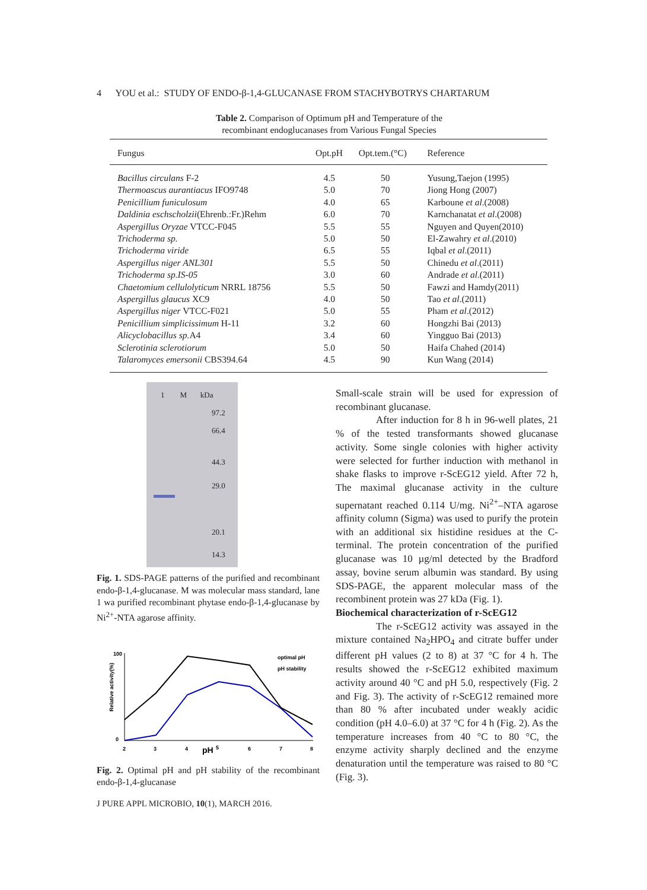4 YOU et al.: STUDY OF ENDO-β-1,4-GLUCANASE FROM STACHYBOTRYS CHARTARUM
Table 2. Comparison of Optimum pH and Temperature of the
recombinant endoglucanases from Various Fungal Species
| Fungus | Opt.pH | Opt.tem.(°C) | Reference |
| --- | --- | --- | --- |
| Bacillus circulans F-2 | 4.5 | 50 | Yusung,Taejon (1995) |
| Thermoascus aurantiacus IFO9748 | 5.0 | 70 | Jiong Hong (2007) |
| Penicillium funiculosum | 4.0 | 65 | Karboune et al .(2008) |
| Daldinia eschscholzii (Ehrenb.:Fr.)Rehm | 6.0 | 70 | Karnchanatat et al .(2008) |
| Aspergillus Oryzae VTCC-F045 | 5.5 | 55 | Nguyen and Quyen(2010) |
| Trichoderma sp. | 5.0 | 50 | El-Zawahry et al .(2010) |
| Trichoderma viride | 6.5 | 55 | Iqbal et al .(2011) |
| Aspergillus niger ANL301 | 5.5 | 50 | Chinedu et al .(2011) |
| Trichoderma sp.IS-05 | 3.0 | 60 | Andrade et al .(2011) |
| Chaetomium cellulolyticum NRRL 18756 | 5.5 | 50 | Fawzi and Hamdy(2011) |
| Aspergillus glaucus XC9 | 4.0 | 50 | Tao et al .(2011) |
| Aspergillus niger VTCC-F021 | 5.0 | 55 | Pham et al .(2012) |
| Penicillium simplicissimum H-11 | 3.2 | 60 | Hongzhi Bai (2013) |
| Alicyclobacillus sp. A4 | 3.4 | 60 | Yingguo Bai (2013) |
| Sclerotinia sclerotiorum | 5.0 | 50 | Haifa Chahed (2014) |
| Talaromyces emersonii CBS394.64 | 4.5 | 90 | Kun Wang (2014) |
1 M kDa
97.2
66.4
44.3
29.0
20.1
14.3
Fig. 1. SDS-PAGE patterns of the purified and recombinant endo-β-1,4-glucanase. M was molecular mass standard, lane 1 wa purified recombinant phytase endo-β-1,4-glucanase by Ni<sup>2+</sup>-NTA agarose affinity.
Relative activity(%)
100
0
2
3
4
pH
5
6
7
8
optimal pH
pH stability
Fig. 2. Optimal pH and pH stability of the recombinant endo-β-1,4-glucanase
Small-scale strain will be used for expression of recombinant glucanase.
After induction for 8 h in 96-well plates, 21 % of the tested transformants showed glucanase activity. Some single colonies with higher activity were selected for further induction with methanol in shake flasks to improve r-ScEG12 yield. After 72 h, The maximal glucanase activity in the culture supernatant reached 0.114 U/mg. Ni<sup>2+</sup>–NTA agarose affinity column (Sigma) was used to purify the protein with an additional six histidine residues at the C-terminal. The protein concentration of the purified glucanase was 10 µg/ml detected by the Bradford assay, bovine serum albumin was standard. By using SDS-PAGE, the apparent molecular mass of the recombinent protein was 27 kDa (Fig. 1).
Biochemical characterization of r-ScEG12
The r-ScEG12 activity was assayed in the mixture contained Na<sub>2</sub>HPO<sub>4</sub> and citrate buffer under different pH values (2 to 8) at 37 °C for 4 h. The results showed the r-ScEG12 exhibited maximum activity around 40 °C and pH 5.0, respectively (Fig. 2 and Fig. 3). The activity of r-ScEG12 remained more than 80 % after incubated under weakly acidic condition (pH 4.0–6.0) at 37 °C for 4 h (Fig. 2). As the temperature increases from 40 °C to 80 °C, the enzyme activity sharply declined and the enzyme denaturation until the temperature was raised to 80 °C (Fig. 3).
J PURE APPL MICROBIO, 10(1), MARCH 2016.